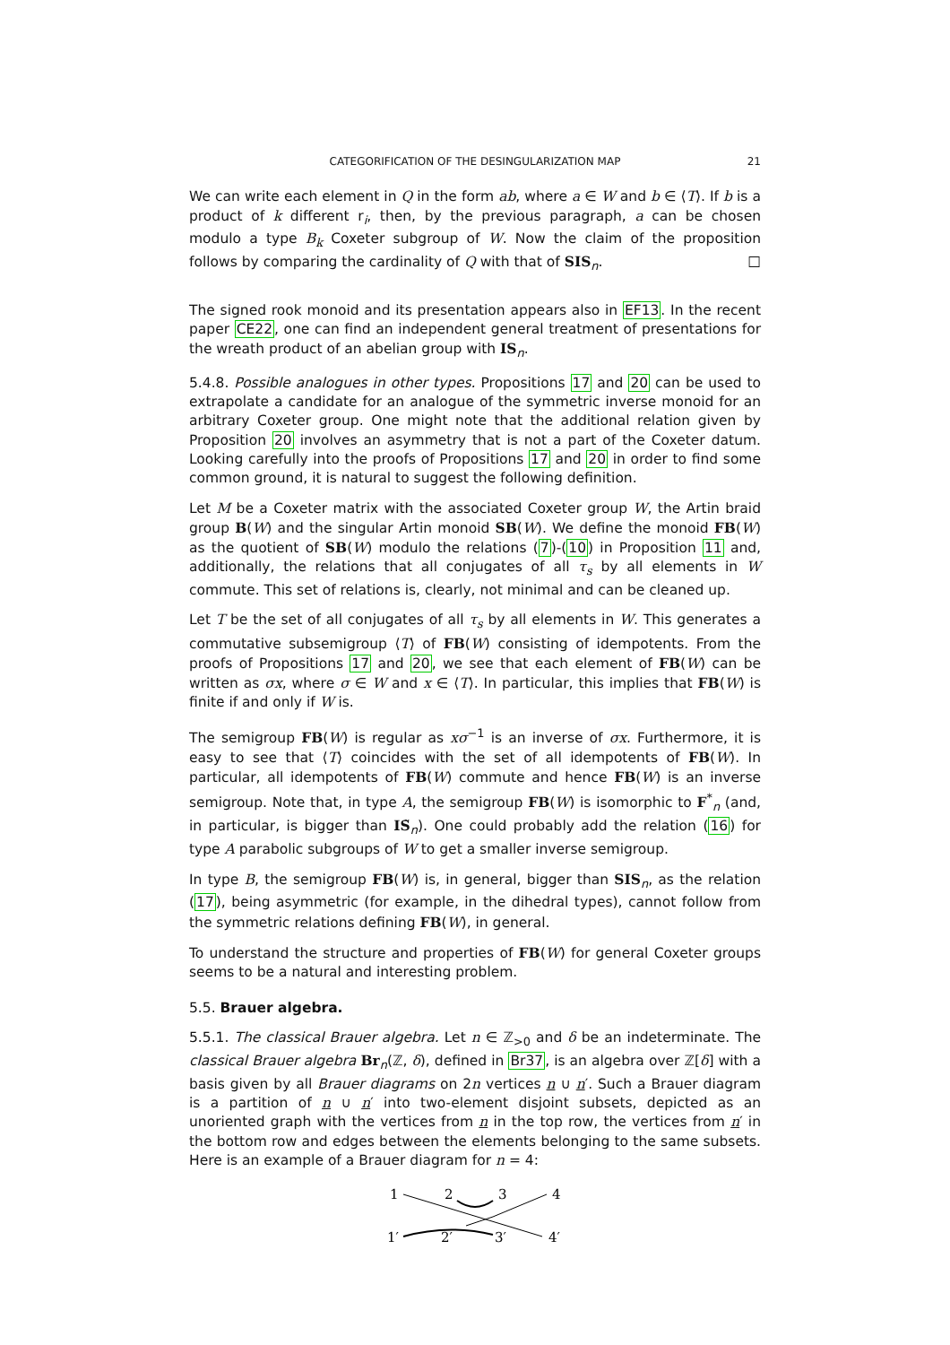CATEGORIFICATION OF THE DESINGULARIZATION MAP 21
We can write each element in Q in the form ab, where a ∈ W and b ∈ ⟨T⟩. If b is a product of k different r<sub>i</sub>, then, by the previous paragraph, a can be chosen modulo a type B<sub>k</sub> Coxeter subgroup of W. Now the claim of the proposition follows by comparing the cardinality of Q with that of SIS<sub>n</sub>. □
The signed rook monoid and its presentation appears also in EF13. In the recent paper CE22, one can find an independent general treatment of presentations for the wreath product of an abelian group with IS<sub>n</sub>.
5.4.8. Possible analogues in other types. Propositions 17 and 20 can be used to extrapolate a candidate for an analogue of the symmetric inverse monoid for an arbitrary Coxeter group. One might note that the additional relation given by Proposition 20 involves an asymmetry that is not a part of the Coxeter datum. Looking carefully into the proofs of Propositions 17 and 20 in order to find some common ground, it is natural to suggest the following definition.
Let M be a Coxeter matrix with the associated Coxeter group W, the Artin braid group B(W) and the singular Artin monoid SB(W). We define the monoid FB(W) as the quotient of SB(W) modulo the relations (7)-(10) in Proposition 11 and, additionally, the relations that all conjugates of all τ<sub>s</sub> by all elements in W commute. This set of relations is, clearly, not minimal and can be cleaned up.
Let T be the set of all conjugates of all τ<sub>s</sub> by all elements in W. This generates a commutative subsemigroup ⟨T⟩ of FB(W) consisting of idempotents. From the proofs of Propositions 17 and 20, we see that each element of FB(W) can be written as σx, where σ ∈ W and x ∈ ⟨T⟩. In particular, this implies that FB(W) is finite if and only if W is.
The semigroup FB(W) is regular as xσ<sup>−1</sup> is an inverse of σx. Furthermore, it is easy to see that ⟨T⟩ coincides with the set of all idempotents of FB(W). In particular, all idempotents of FB(W) commute and hence FB(W) is an inverse semigroup. Note that, in type A, the semigroup FB(W) is isomorphic to F<sup>*</sup><sub>n</sub> (and, in particular, is bigger than IS̃<sub>n</sub>). One could probably add the relation (16) for type A parabolic subgroups of W to get a smaller inverse semigroup.
In type B, the semigroup FB(W) is, in general, bigger than SIS<sub>n</sub>, as the relation (17), being asymmetric (for example, in the dihedral types), cannot follow from the symmetric relations defining FB(W), in general.
To understand the structure and properties of FB(W) for general Coxeter groups seems to be a natural and interesting problem.
5.5. Brauer algebra.
5.5.1. The classical Brauer algebra. Let n ∈ ℤ<sub>>0</sub> and δ be an indeterminate. The classical Brauer algebra Br<sub>n</sub>(ℤ, δ), defined in Br37, is an algebra over ℤ[δ] with a basis given by all Brauer diagrams on 2n vertices n ∪ n′. Such a Brauer diagram is a partition of n ∪ n′ into two-element disjoint subsets, depicted as an unoriented graph with the vertices from n in the top row, the vertices from n′ in the bottom row and edges between the elements belonging to the same subsets. Here is an example of a Brauer diagram for n = 4:
1
2
3
4
1′
2′
3′
4′